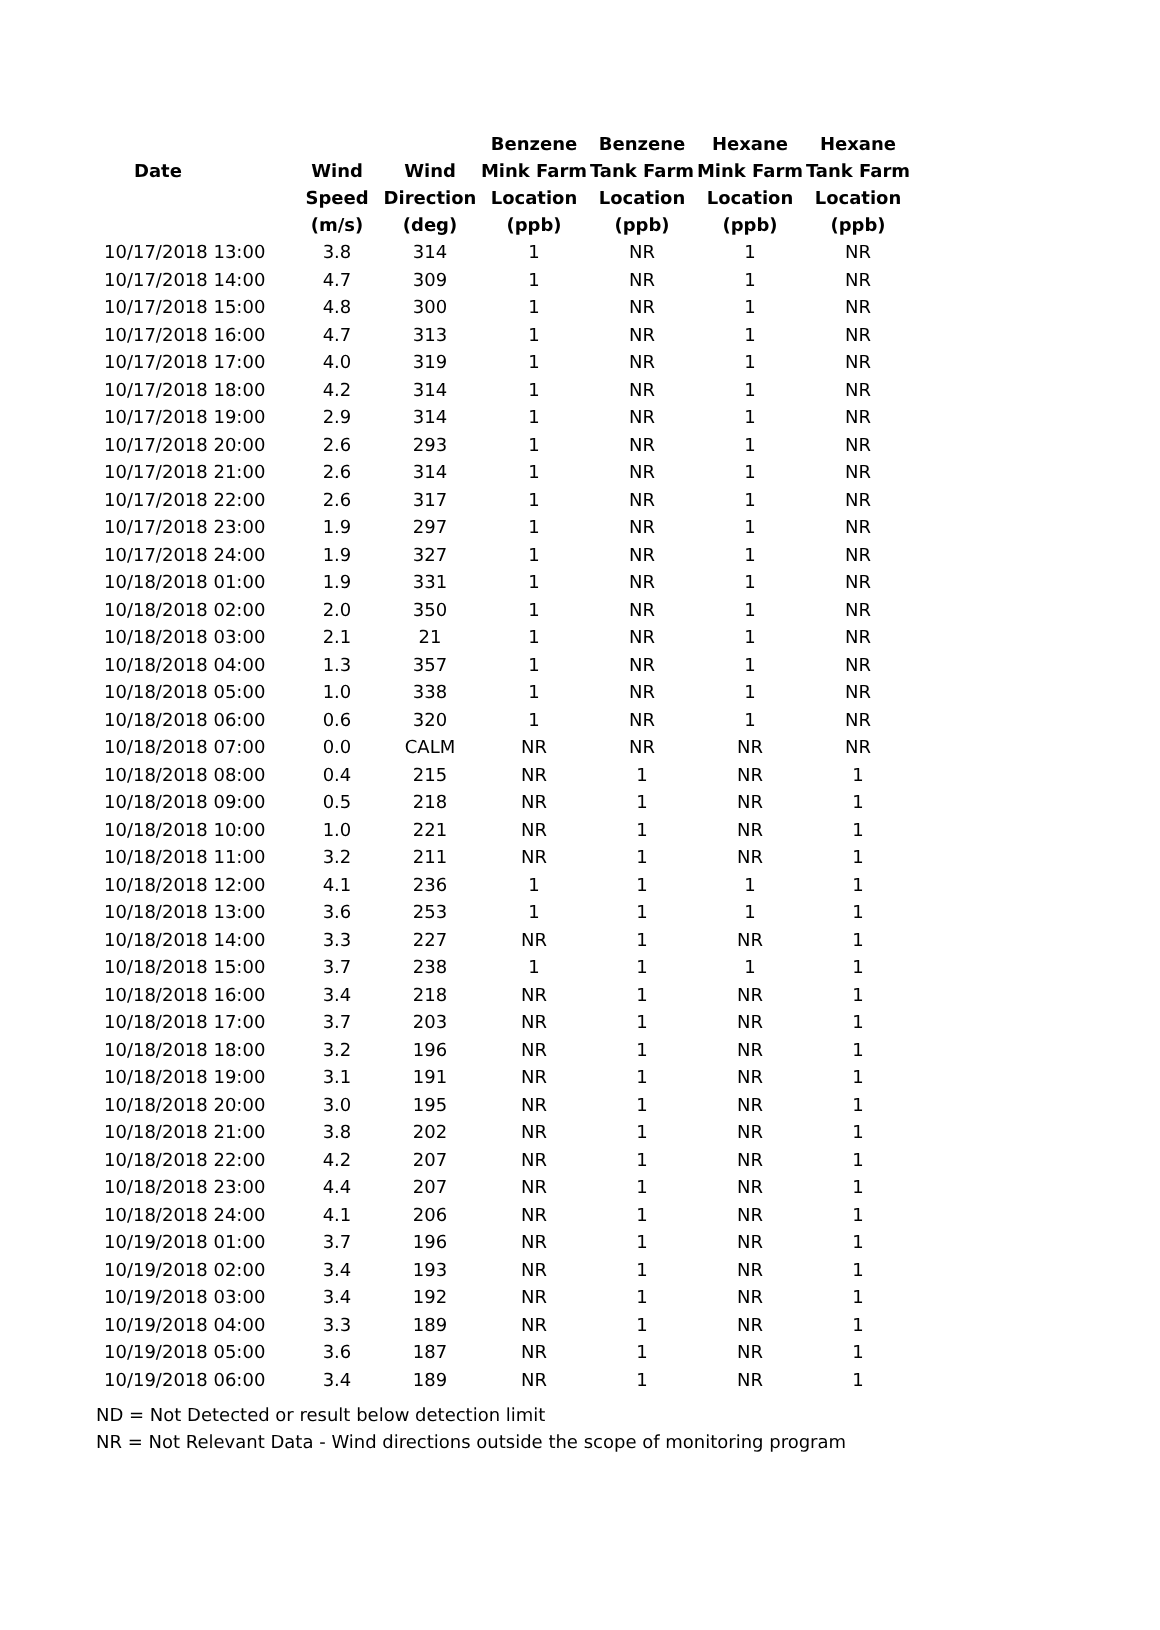| | | | Benzene | Benzene | Hexane | Hexane |
| --- | --- | --- | --- | --- | --- | --- |
| Date | Wind | Wind | Mink Farm | Tank Farm | Mink Farm | Tank Farm |
| | Speed | Direction | Location | Location | Location | Location |
| | (m/s) | (deg) | (ppb) | (ppb) | (ppb) | (ppb) |
| 10/17/2018 13:00 | 3.8 | 314 | 1 | NR | 1 | NR |
| 10/17/2018 14:00 | 4.7 | 309 | 1 | NR | 1 | NR |
| 10/17/2018 15:00 | 4.8 | 300 | 1 | NR | 1 | NR |
| 10/17/2018 16:00 | 4.7 | 313 | 1 | NR | 1 | NR |
| 10/17/2018 17:00 | 4.0 | 319 | 1 | NR | 1 | NR |
| 10/17/2018 18:00 | 4.2 | 314 | 1 | NR | 1 | NR |
| 10/17/2018 19:00 | 2.9 | 314 | 1 | NR | 1 | NR |
| 10/17/2018 20:00 | 2.6 | 293 | 1 | NR | 1 | NR |
| 10/17/2018 21:00 | 2.6 | 314 | 1 | NR | 1 | NR |
| 10/17/2018 22:00 | 2.6 | 317 | 1 | NR | 1 | NR |
| 10/17/2018 23:00 | 1.9 | 297 | 1 | NR | 1 | NR |
| 10/17/2018 24:00 | 1.9 | 327 | 1 | NR | 1 | NR |
| 10/18/2018 01:00 | 1.9 | 331 | 1 | NR | 1 | NR |
| 10/18/2018 02:00 | 2.0 | 350 | 1 | NR | 1 | NR |
| 10/18/2018 03:00 | 2.1 | 21 | 1 | NR | 1 | NR |
| 10/18/2018 04:00 | 1.3 | 357 | 1 | NR | 1 | NR |
| 10/18/2018 05:00 | 1.0 | 338 | 1 | NR | 1 | NR |
| 10/18/2018 06:00 | 0.6 | 320 | 1 | NR | 1 | NR |
| 10/18/2018 07:00 | 0.0 | CALM | NR | NR | NR | NR |
| 10/18/2018 08:00 | 0.4 | 215 | NR | 1 | NR | 1 |
| 10/18/2018 09:00 | 0.5 | 218 | NR | 1 | NR | 1 |
| 10/18/2018 10:00 | 1.0 | 221 | NR | 1 | NR | 1 |
| 10/18/2018 11:00 | 3.2 | 211 | NR | 1 | NR | 1 |
| 10/18/2018 12:00 | 4.1 | 236 | 1 | 1 | 1 | 1 |
| 10/18/2018 13:00 | 3.6 | 253 | 1 | 1 | 1 | 1 |
| 10/18/2018 14:00 | 3.3 | 227 | NR | 1 | NR | 1 |
| 10/18/2018 15:00 | 3.7 | 238 | 1 | 1 | 1 | 1 |
| 10/18/2018 16:00 | 3.4 | 218 | NR | 1 | NR | 1 |
| 10/18/2018 17:00 | 3.7 | 203 | NR | 1 | NR | 1 |
| 10/18/2018 18:00 | 3.2 | 196 | NR | 1 | NR | 1 |
| 10/18/2018 19:00 | 3.1 | 191 | NR | 1 | NR | 1 |
| 10/18/2018 20:00 | 3.0 | 195 | NR | 1 | NR | 1 |
| 10/18/2018 21:00 | 3.8 | 202 | NR | 1 | NR | 1 |
| 10/18/2018 22:00 | 4.2 | 207 | NR | 1 | NR | 1 |
| 10/18/2018 23:00 | 4.4 | 207 | NR | 1 | NR | 1 |
| 10/18/2018 24:00 | 4.1 | 206 | NR | 1 | NR | 1 |
| 10/19/2018 01:00 | 3.7 | 196 | NR | 1 | NR | 1 |
| 10/19/2018 02:00 | 3.4 | 193 | NR | 1 | NR | 1 |
| 10/19/2018 03:00 | 3.4 | 192 | NR | 1 | NR | 1 |
| 10/19/2018 04:00 | 3.3 | 189 | NR | 1 | NR | 1 |
| 10/19/2018 05:00 | 3.6 | 187 | NR | 1 | NR | 1 |
| 10/19/2018 06:00 | 3.4 | 189 | NR | 1 | NR | 1 |
ND = Not Detected or result below detection limit
NR = Not Relevant Data - Wind directions outside the scope of monitoring program